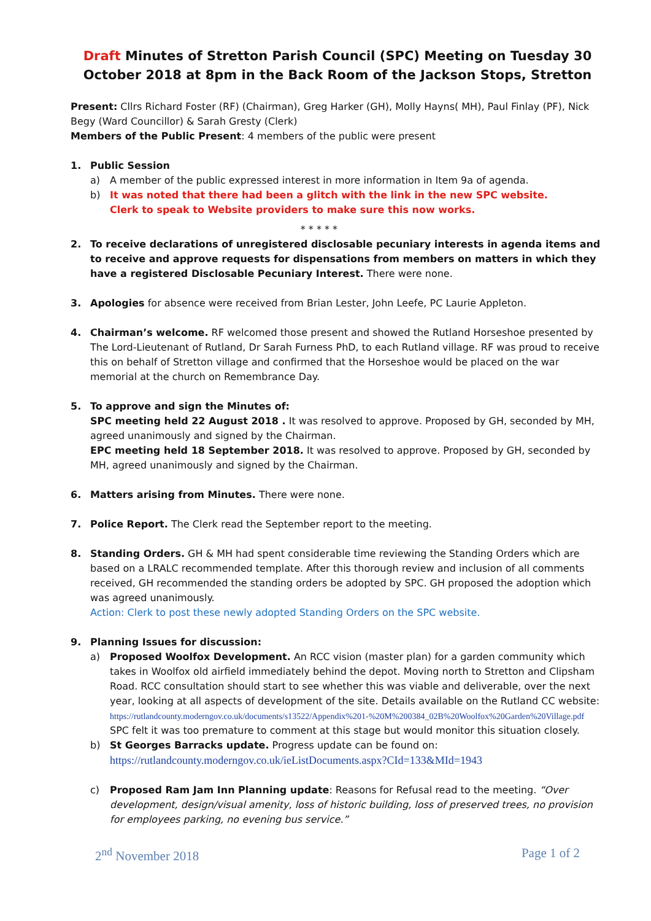Draft Minutes of Stretton Parish Council (SPC) Meeting on Tuesday 30 October 2018 at 8pm in the Back Room of the Jackson Stops, Stretton
Present: Cllrs Richard Foster (RF) (Chairman), Greg Harker (GH), Molly Hayns( MH), Paul Finlay (PF), Nick Begy (Ward Councillor) & Sarah Gresty (Clerk)
Members of the Public Present: 4 members of the public were present
1. Public Session
a) A member of the public expressed interest in more information in Item 9a of agenda.
b) It was noted that there had been a glitch with the link in the new SPC website.
Clerk to speak to Website providers to make sure this now works.
* * * * *
2. To receive declarations of unregistered disclosable pecuniary interests in agenda items and to receive and approve requests for dispensations from members on matters in which they have a registered Disclosable Pecuniary Interest. There were none.
3. Apologies for absence were received from Brian Lester, John Leefe, PC Laurie Appleton.
4. Chairman’s welcome. RF welcomed those present and showed the Rutland Horseshoe presented by The Lord-Lieutenant of Rutland, Dr Sarah Furness PhD, to each Rutland village. RF was proud to receive this on behalf of Stretton village and confirmed that the Horseshoe would be placed on the war memorial at the church on Remembrance Day.
5. To approve and sign the Minutes of:
SPC meeting held 22 August 2018 . It was resolved to approve. Proposed by GH, seconded by MH, agreed unanimously and signed by the Chairman.
EPC meeting held 18 September 2018. It was resolved to approve. Proposed by GH, seconded by MH, agreed unanimously and signed by the Chairman.
6. Matters arising from Minutes. There were none.
7. Police Report. The Clerk read the September report to the meeting.
8. Standing Orders. GH & MH had spent considerable time reviewing the Standing Orders which are based on a LRALC recommended template. After this thorough review and inclusion of all comments received, GH recommended the standing orders be adopted by SPC. GH proposed the adoption which was agreed unanimously.
Action: Clerk to post these newly adopted Standing Orders on the SPC website.
9. Planning Issues for discussion:
a) Proposed Woolfox Development. An RCC vision (master plan) for a garden community which takes in Woolfox old airfield immediately behind the depot. Moving north to Stretton and Clipsham Road. RCC consultation should start to see whether this was viable and deliverable, over the next year, looking at all aspects of development of the site. Details available on the Rutland CC website:
https://rutlandcounty.moderngov.co.uk/documents/s13522/Appendix%201-%20M%200384_02B%20Woolfox%20Garden%20Village.pdf
SPC felt it was too premature to comment at this stage but would monitor this situation closely.
b) St Georges Barracks update. Progress update can be found on:
https://rutlandcounty.moderngov.co.uk/ieListDocuments.aspx?CId=133&MId=1943
c) Proposed Ram Jam Inn Planning update: Reasons for Refusal read to the meeting. “Over development, design/visual amenity, loss of historic building, loss of preserved trees, no provision for employees parking, no evening bus service.”
2<sup>nd</sup> November 2018 Page 1 of 2